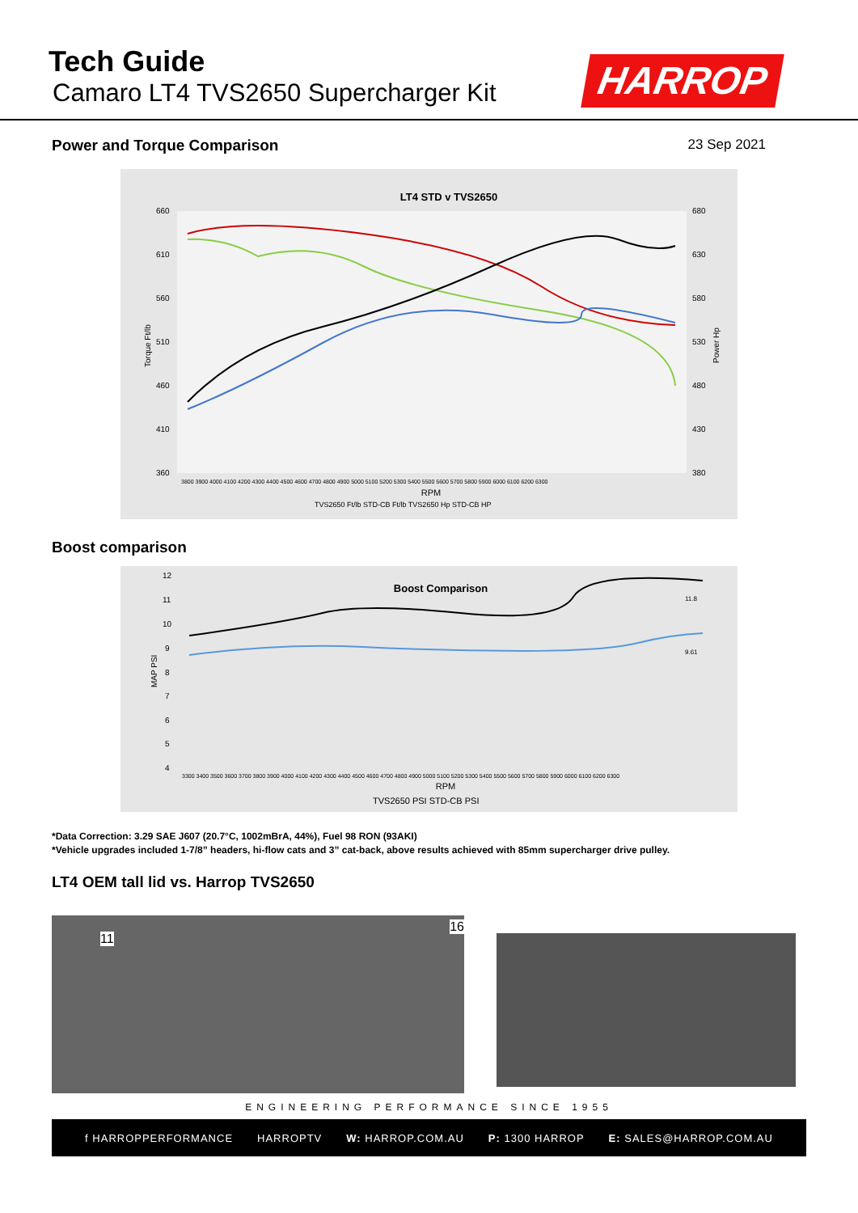Tech Guide
Camaro LT4 TVS2650 Supercharger Kit
HARROP
Power and Torque Comparison 23 Sep 2021
LT4 STD v TVS2650
660
610
560
510
460
410
360
680
630
580
530
480
430
380
Torque Ft/lb
Power Hp
3800 3900 4000 4100 4200 4300 4400 4500 4600 4700 4800 4900 5000 5100 5200 5300 5400 5500 5600 5700 5800 5900 6000 6100 6200 6300
RPM
TVS2650 Ft/lb STD-CB Ft/lb TVS2650 Hp STD-CB HP
Boost comparison
Boost Comparison
12
11
10
9
8
7
6
5
4
MAP PSI
11.8
9.61
3300 3400 3500 3600 3700 3800 3900 4000 4100 4200 4300 4400 4500 4600 4700 4800 4900 5000 5100 5200 5300 5400 5500 5600 5700 5800 5900 6000 6100 6200 6300
RPM
TVS2650 PSI STD-CB PSI
*Data Correction: 3.29 SAE J607 (20.7°C, 1002mBrA, 44%), Fuel 98 RON (93AKI)
*Vehicle upgrades included 1-7/8” headers, hi-flow cats and 3” cat-back, above results achieved with 85mm supercharger drive pulley.
LT4 OEM tall lid vs. Harrop TVS2650
11
16
ENGINEERING PERFORMANCE SINCE 1955
f HARROPPERFORMANCE HARROPTV W: HARROP.COM.AU P: 1300 HARROP E: SALES@HARROP.COM.AU